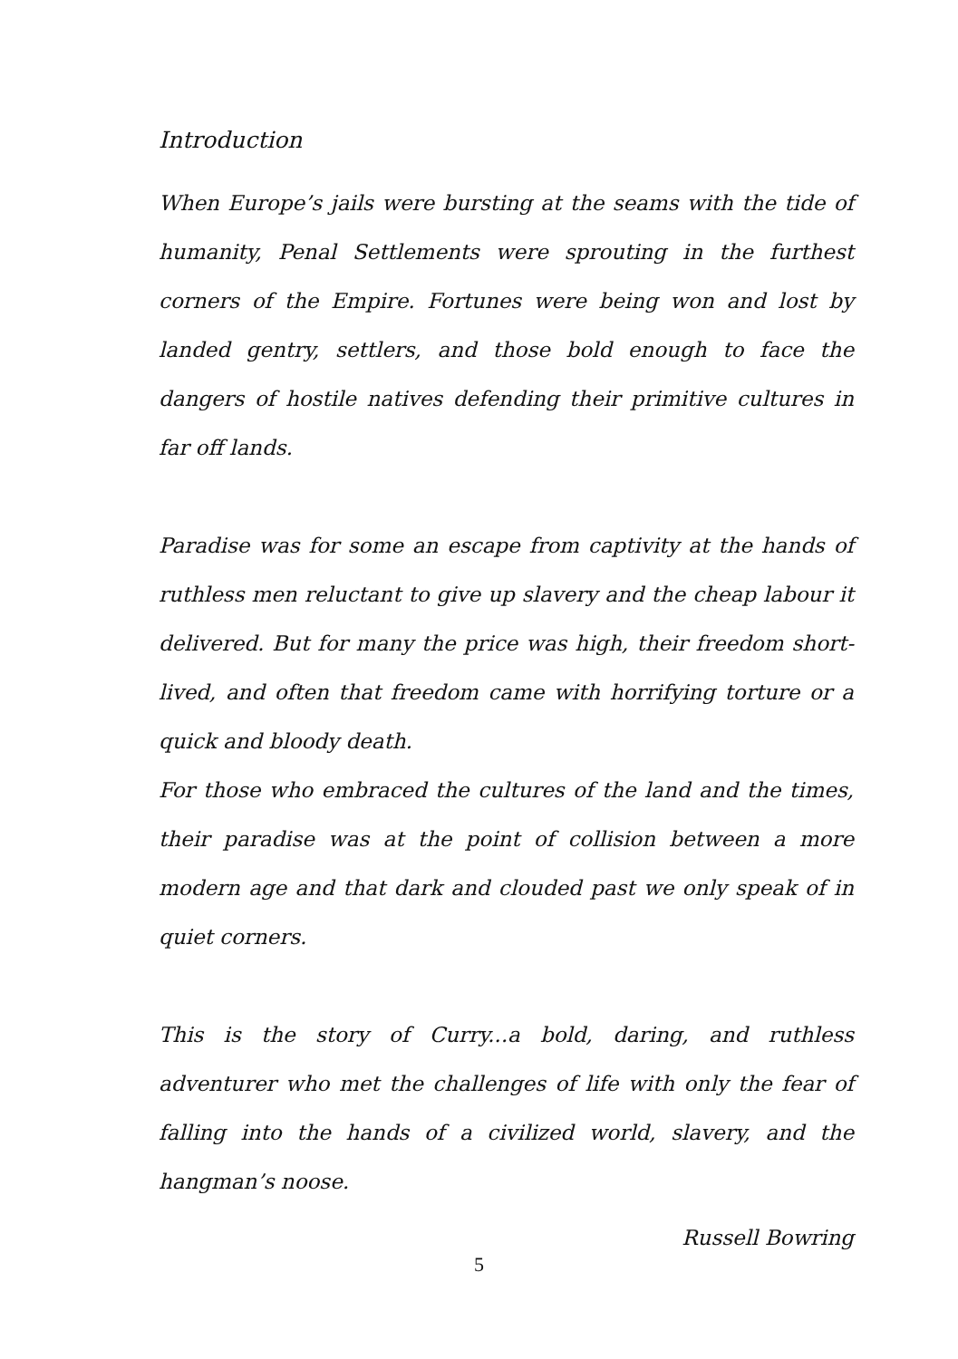Introduction
When Europe’s jails were bursting at the seams with the tide of humanity, Penal Settlements were sprouting in the furthest corners of the Empire. Fortunes were being won and lost by landed gentry, settlers, and those bold enough to face the dangers of hostile natives defending their primitive cultures in far off lands.
Paradise was for some an escape from captivity at the hands of ruthless men reluctant to give up slavery and the cheap labour it delivered. But for many the price was high, their freedom short-lived, and often that freedom came with horrifying torture or a quick and bloody death.
For those who embraced the cultures of the land and the times, their paradise was at the point of collision between a more modern age and that dark and clouded past we only speak of in quiet corners.
This is the story of Curry...a bold, daring, and ruthless adventurer who met the challenges of life with only the fear of falling into the hands of a civilized world, slavery, and the hangman’s noose.
Russell Bowring
5